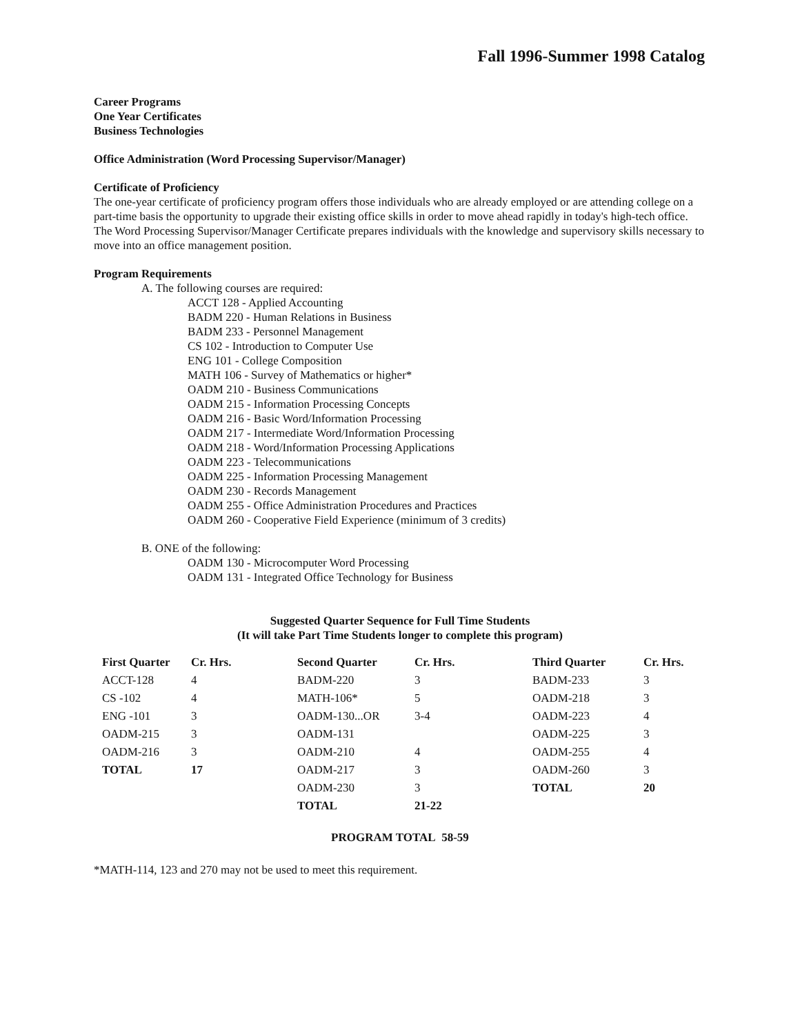Fall 1996-Summer 1998 Catalog
Career Programs
One Year Certificates
Business Technologies
Office Administration (Word Processing Supervisor/Manager)
Certificate of Proficiency
The one-year certificate of proficiency program offers those individuals who are already employed or are attending college on a part-time basis the opportunity to upgrade their existing office skills in order to move ahead rapidly in today's high-tech office. The Word Processing Supervisor/Manager Certificate prepares individuals with the knowledge and supervisory skills necessary to move into an office management position.
Program Requirements
A. The following courses are required:
ACCT 128 - Applied Accounting
BADM 220 - Human Relations in Business
BADM 233 - Personnel Management
CS 102 - Introduction to Computer Use
ENG 101 - College Composition
MATH 106 - Survey of Mathematics or higher*
OADM 210 - Business Communications
OADM 215 - Information Processing Concepts
OADM 216 - Basic Word/Information Processing
OADM 217 - Intermediate Word/Information Processing
OADM 218 - Word/Information Processing Applications
OADM 223 - Telecommunications
OADM 225 - Information Processing Management
OADM 230 - Records Management
OADM 255 - Office Administration Procedures and Practices
OADM 260 - Cooperative Field Experience (minimum of 3 credits)
B. ONE of the following:
OADM 130 - Microcomputer Word Processing
OADM 131 - Integrated Office Technology for Business
Suggested Quarter Sequence for Full Time Students
(It will take Part Time Students longer to complete this program)
| First Quarter | Cr. Hrs. | Second Quarter | Cr. Hrs. | Third Quarter | Cr. Hrs. |
| --- | --- | --- | --- | --- | --- |
| ACCT-128 | 4 | BADM-220 | 3 | BADM-233 | 3 |
| CS -102 | 4 | MATH-106* | 5 | OADM-218 | 3 |
| ENG -101 | 3 | OADM-130...OR | 3-4 | OADM-223 | 4 |
| OADM-215 | 3 | OADM-131 | | OADM-225 | 3 |
| OADM-216 | 3 | OADM-210 | 4 | OADM-255 | 4 |
| TOTAL | 17 | OADM-217 | 3 | OADM-260 | 3 |
| | | OADM-230 | 3 | TOTAL | 20 |
| | | TOTAL | 21-22 | | |
PROGRAM TOTAL 58-59
*MATH-114, 123 and 270 may not be used to meet this requirement.